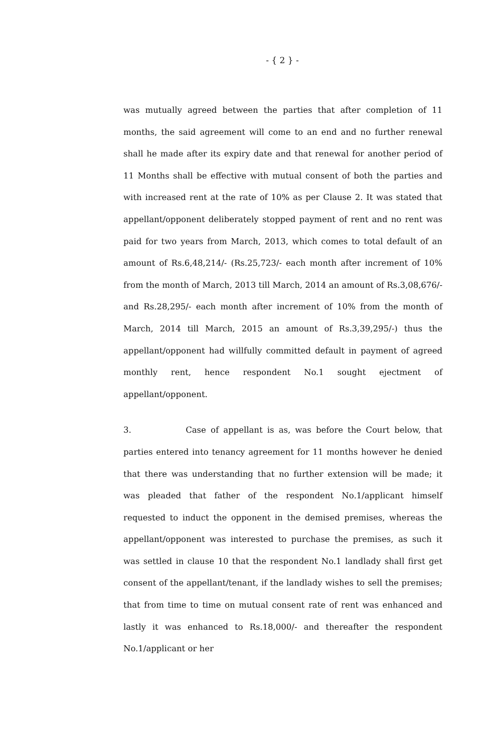- { 2 } -
was mutually agreed between the parties that after completion of 11 months, the said agreement will come to an end and no further renewal shall he made after its expiry date and that renewal for another period of 11 Months shall be effective with mutual consent of both the parties and with increased rent at the rate of 10% as per Clause 2. It was stated that appellant/opponent deliberately stopped payment of rent and no rent was paid for two years from March, 2013, which comes to total default of an amount of Rs.6,48,214/- (Rs.25,723/- each month after increment of 10% from the month of March, 2013 till March, 2014 an amount of Rs.3,08,676/- and Rs.28,295/- each month after increment of 10% from the month of March, 2014 till March, 2015 an amount of Rs.3,39,295/-) thus the appellant/opponent had willfully committed default in payment of agreed monthly rent, hence respondent No.1 sought ejectment of appellant/opponent.
3. Case of appellant is as, was before the Court below, that parties entered into tenancy agreement for 11 months however he denied that there was understanding that no further extension will be made; it was pleaded that father of the respondent No.1/applicant himself requested to induct the opponent in the demised premises, whereas the appellant/opponent was interested to purchase the premises, as such it was settled in clause 10 that the respondent No.1 landlady shall first get consent of the appellant/tenant, if the landlady wishes to sell the premises; that from time to time on mutual consent rate of rent was enhanced and lastly it was enhanced to Rs.18,000/- and thereafter the respondent No.1/applicant or her